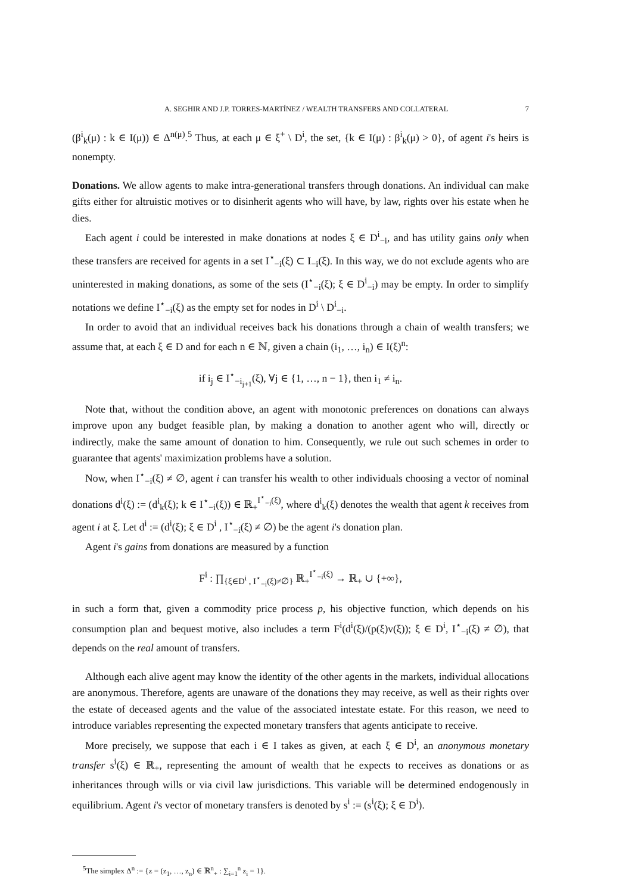A. SEGHIR AND J.P. TORRES-MARTÍNEZ / WEALTH TRANSFERS AND COLLATERAL 7
(β<sup>i</sup><sub>k</sub>(μ) : k ∈ I(μ)) ∈ Δ<sup>n(μ)</sup>.<sup>5</sup> Thus, at each μ ∈ ξ<sup>+</sup> \ D<sup>i</sup>, the set, {k ∈ I(μ) : β<sup>i</sup><sub>k</sub>(μ) > 0}, of agent i's heirs is nonempty.
Donations. We allow agents to make intra-generational transfers through donations. An individual can make gifts either for altruistic motives or to disinherit agents who will have, by law, rights over his estate when he dies.
Each agent i could be interested in make donations at nodes ξ ∈ D<sup>i</sup><sub>−i</sub>, and has utility gains only when these transfers are received for agents in a set I<sup>⋆</sup><sub>−i</sub>(ξ) ⊂ I<sub>−i</sub>(ξ). In this way, we do not exclude agents who are uninterested in making donations, as some of the sets (I<sup>⋆</sup><sub>−i</sub>(ξ); ξ ∈ D<sup>i</sup><sub>−i</sub>) may be empty. In order to simplify notations we define I<sup>⋆</sup><sub>−i</sub>(ξ) as the empty set for nodes in D<sup>i</sup> \ D<sup>i</sup><sub>−i</sub>.
In order to avoid that an individual receives back his donations through a chain of wealth transfers; we assume that, at each ξ ∈ D and for each n ∈ ℕ, given a chain (i<sub>1</sub>, …, i<sub>n</sub>) ∈ I(ξ)<sup>n</sup>:
if i<sub>j</sub> ∈ I<sup>⋆</sup><sub>−i<sub>j+1</sub></sub>(ξ), ∀j ∈ {1, …, n − 1}, then i<sub>1</sub> ≠ i<sub>n</sub>.
Note that, without the condition above, an agent with monotonic preferences on donations can always improve upon any budget feasible plan, by making a donation to another agent who will, directly or indirectly, make the same amount of donation to him. Consequently, we rule out such schemes in order to guarantee that agents' maximization problems have a solution.
Now, when I<sup>⋆</sup><sub>−i</sub>(ξ) ≠ ∅, agent i can transfer his wealth to other individuals choosing a vector of nominal donations d<sup>i</sup>(ξ) := (d<sup>i</sup><sub>k</sub>(ξ); k ∈ I<sup>⋆</sup><sub>−i</sub>(ξ)) ∈ ℝ<sub>+</sub><sup>I<sup>⋆</sup><sub>−i</sub>(ξ)</sup>, where d<sup>i</sup><sub>k</sub>(ξ) denotes the wealth that agent k receives from agent i at ξ. Let d<sup>i</sup> := (d<sup>i</sup>(ξ); ξ ∈ D<sup>i</sup> , I<sup>⋆</sup><sub>−i</sub>(ξ) ≠ ∅) be the agent i's donation plan.
Agent i's gains from donations are measured by a function
F<sup>i</sup> : ∏<sub>{ξ∈D<sup>i</sup> , I<sup>⋆</sup><sub>−i</sub>(ξ)≠∅}</sub> ℝ<sub>+</sub><sup>I<sup>⋆</sup><sub>−i</sub>(ξ)</sup> → ℝ<sub>+</sub> ∪ {+∞},
in such a form that, given a commodity price process p, his objective function, which depends on his consumption plan and bequest motive, also includes a term F<sup>i</sup>(d<sup>i</sup>(ξ)/(p(ξ)v(ξ)); ξ ∈ D<sup>i</sup>, I<sup>⋆</sup><sub>−i</sub>(ξ) ≠ ∅), that depends on the real amount of transfers.
Although each alive agent may know the identity of the other agents in the markets, individual allocations are anonymous. Therefore, agents are unaware of the donations they may receive, as well as their rights over the estate of deceased agents and the value of the associated intestate estate. For this reason, we need to introduce variables representing the expected monetary transfers that agents anticipate to receive.
More precisely, we suppose that each i ∈ I takes as given, at each ξ ∈ D<sup>i</sup>, an anonymous monetary transfer s<sup>i</sup>(ξ) ∈ ℝ<sub>+</sub>, representing the amount of wealth that he expects to receives as donations or as inheritances through wills or via civil law jurisdictions. This variable will be determined endogenously in equilibrium. Agent i's vector of monetary transfers is denoted by s<sup>i</sup> := (s<sup>i</sup>(ξ); ξ ∈ D<sup>i</sup>).
<sup>5</sup> The simplex Δ<sup>n</sup> := {z = (z<sub>1</sub>, …, z<sub>n</sub>) ∈ ℝ<sup>n</sup><sub>+</sub> : ∑<sub>i=1</sub><sup>n</sup> z<sub>i</sub> = 1}.